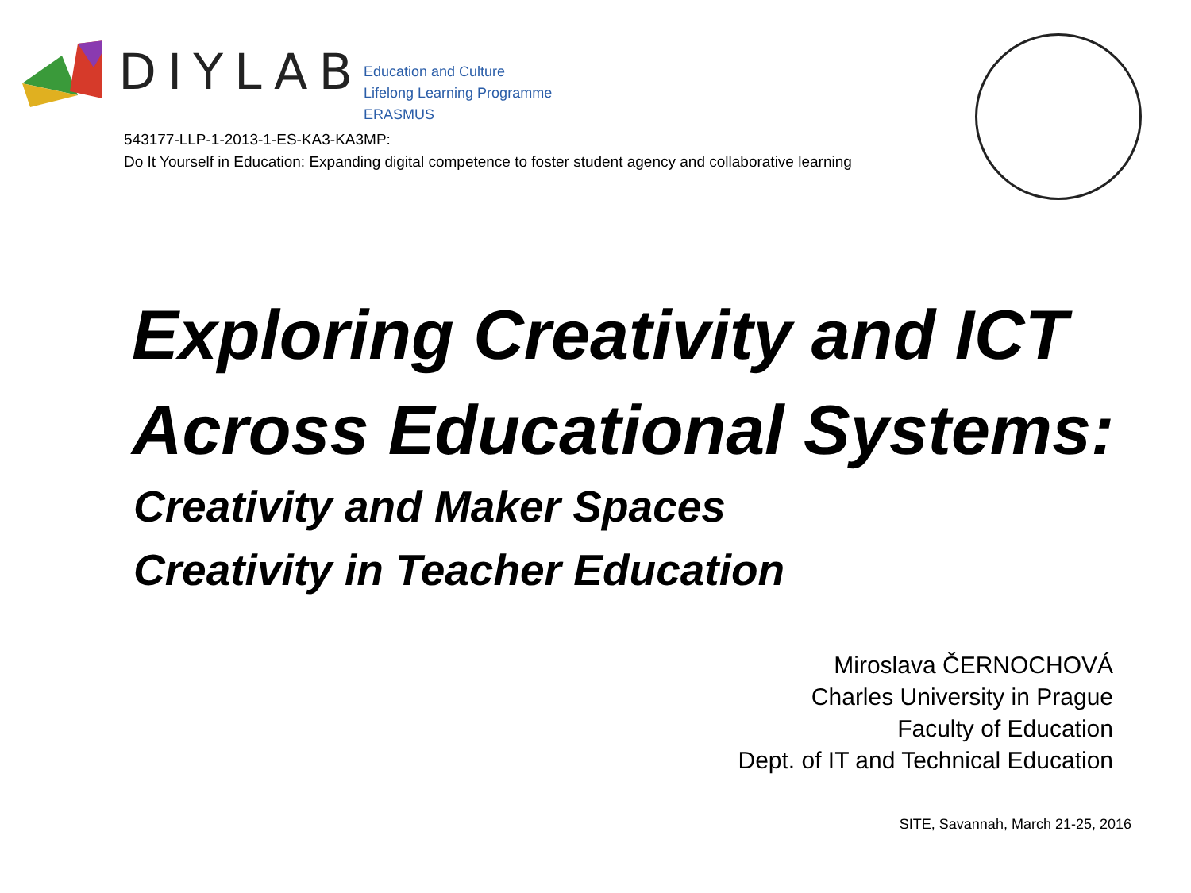DIYLAB
Education and Culture
Lifelong Learning Programme
ERASMUS
543177-LLP-1-2013-1-ES-KA3-KA3MP:
Do It Yourself in Education: Expanding digital competence to foster student agency and collaborative learning
Exploring Creativity and ICT
Across Educational Systems:
Creativity and Maker Spaces
Creativity in Teacher Education
Miroslava ČERNOCHOVÁ
Charles University in Prague
Faculty of Education
Dept. of IT and Technical Education
SITE, Savannah, March 21-25, 2016